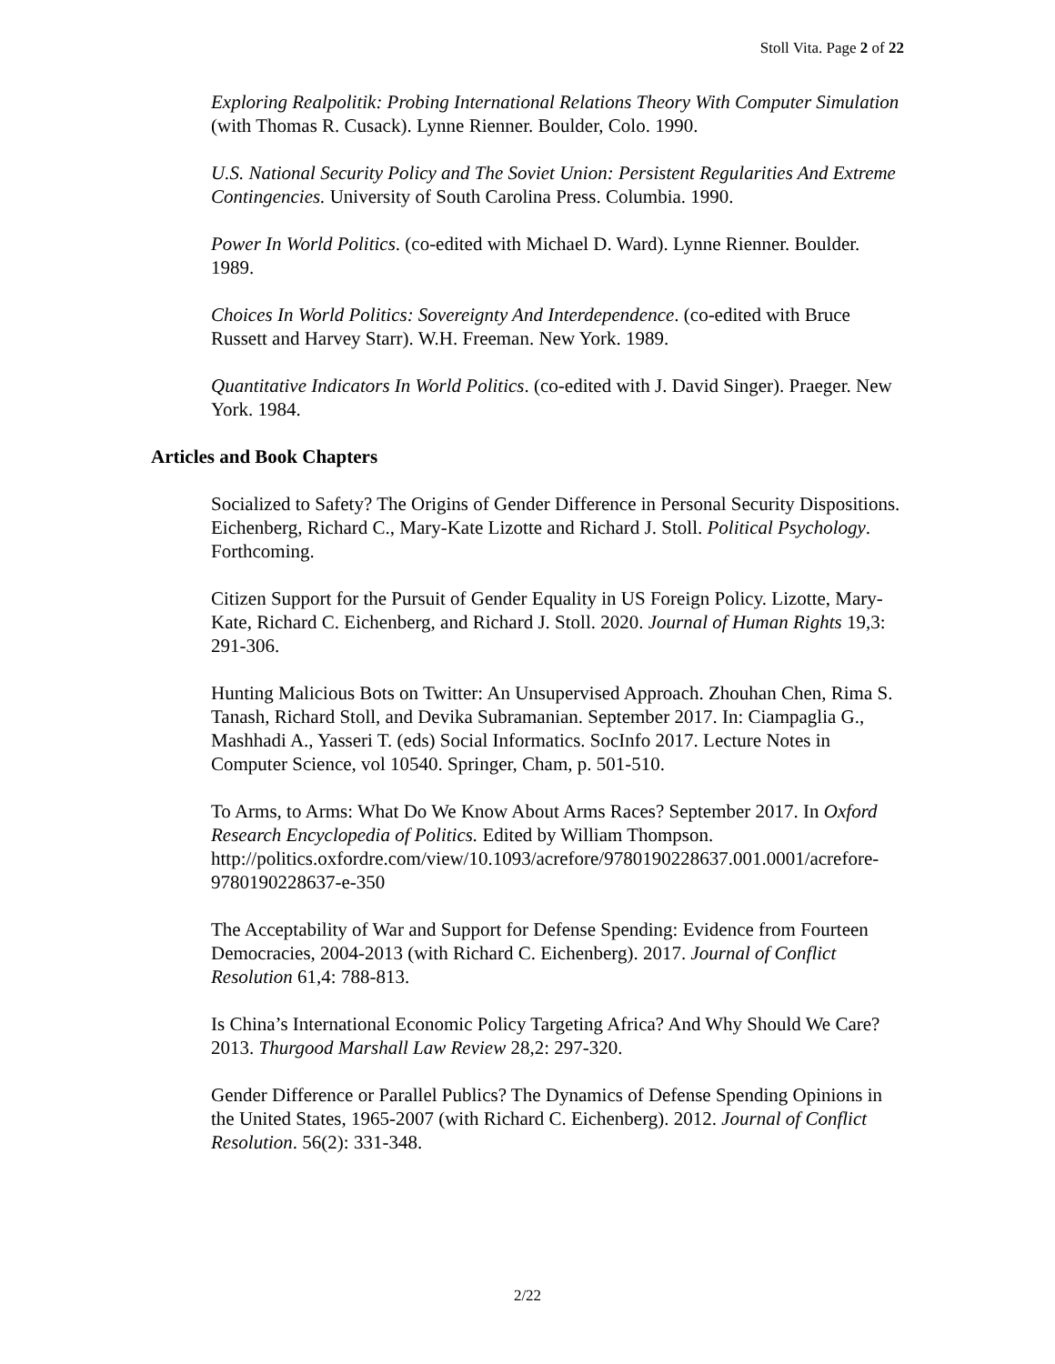Stoll Vita. Page 2 of 22
Exploring Realpolitik: Probing International Relations Theory With Computer Simulation (with Thomas R. Cusack). Lynne Rienner. Boulder, Colo. 1990.
U.S. National Security Policy and The Soviet Union: Persistent Regularities And Extreme Contingencies. University of South Carolina Press. Columbia. 1990.
Power In World Politics. (co-edited with Michael D. Ward). Lynne Rienner. Boulder. 1989.
Choices In World Politics: Sovereignty And Interdependence. (co-edited with Bruce Russett and Harvey Starr). W.H. Freeman. New York. 1989.
Quantitative Indicators In World Politics. (co-edited with J. David Singer). Praeger. New York. 1984.
Articles and Book Chapters
Socialized to Safety? The Origins of Gender Difference in Personal Security Dispositions. Eichenberg, Richard C., Mary-Kate Lizotte and Richard J. Stoll. Political Psychology. Forthcoming.
Citizen Support for the Pursuit of Gender Equality in US Foreign Policy. Lizotte, Mary-Kate, Richard C. Eichenberg, and Richard J. Stoll. 2020. Journal of Human Rights 19,3: 291-306.
Hunting Malicious Bots on Twitter: An Unsupervised Approach. Zhouhan Chen, Rima S. Tanash, Richard Stoll, and Devika Subramanian. September 2017. In: Ciampaglia G., Mashhadi A., Yasseri T. (eds) Social Informatics. SocInfo 2017. Lecture Notes in Computer Science, vol 10540. Springer, Cham, p. 501-510.
To Arms, to Arms: What Do We Know About Arms Races? September 2017. In Oxford Research Encyclopedia of Politics. Edited by William Thompson. http://politics.oxfordre.com/view/10.1093/acrefore/9780190228637.001.0001/acrefore-9780190228637-e-350
The Acceptability of War and Support for Defense Spending: Evidence from Fourteen Democracies, 2004-2013 (with Richard C. Eichenberg). 2017. Journal of Conflict Resolution 61,4: 788-813.
Is China’s International Economic Policy Targeting Africa? And Why Should We Care? 2013. Thurgood Marshall Law Review 28,2: 297-320.
Gender Difference or Parallel Publics? The Dynamics of Defense Spending Opinions in the United States, 1965-2007 (with Richard C. Eichenberg). 2012. Journal of Conflict Resolution. 56(2): 331-348.
2/22